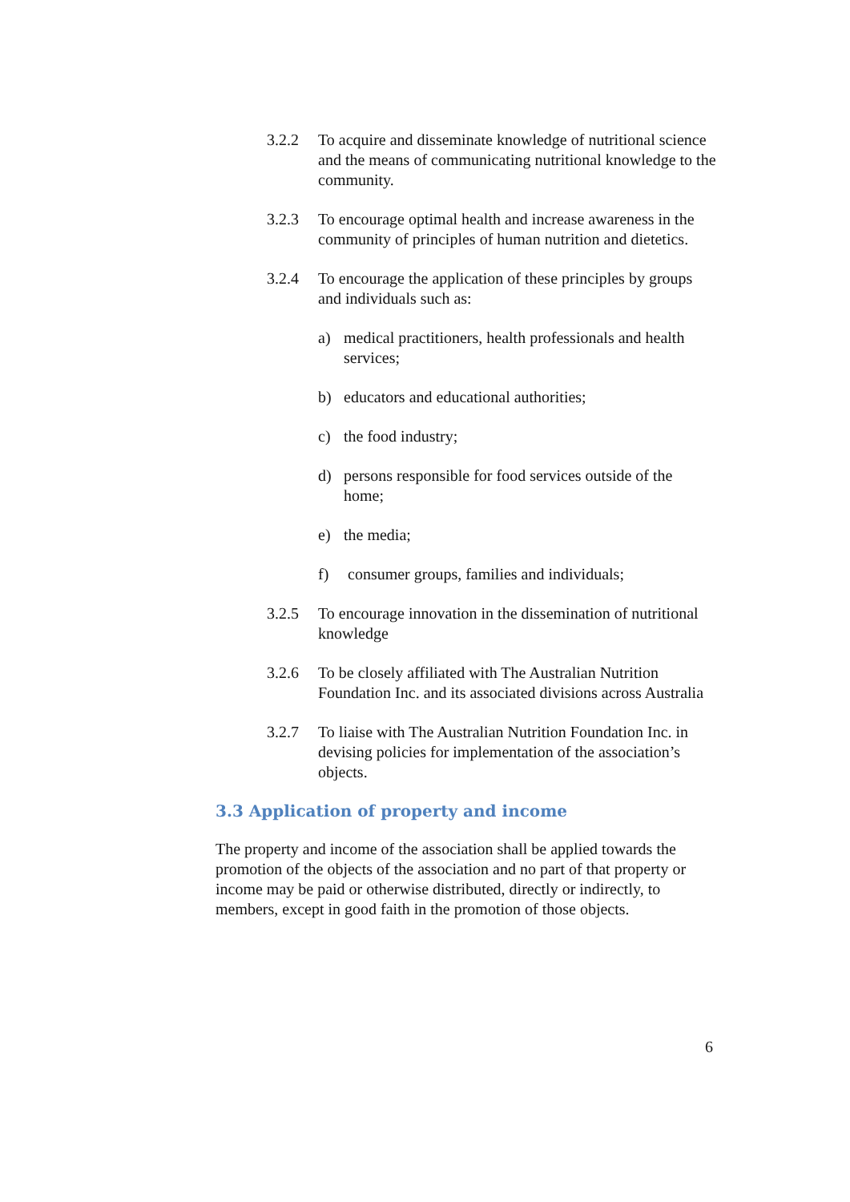3.2.2 To acquire and disseminate knowledge of nutritional science and the means of communicating nutritional knowledge to the community.
3.2.3 To encourage optimal health and increase awareness in the community of principles of human nutrition and dietetics.
3.2.4 To encourage the application of these principles by groups and individuals such as:
a) medical practitioners, health professionals and health services;
b) educators and educational authorities;
c) the food industry;
d) persons responsible for food services outside of the home;
e) the media;
f) consumer groups, families and individuals;
3.2.5 To encourage innovation in the dissemination of nutritional knowledge
3.2.6 To be closely affiliated with The Australian Nutrition Foundation Inc. and its associated divisions across Australia
3.2.7 To liaise with The Australian Nutrition Foundation Inc. in devising policies for implementation of the association’s objects.
3.3 Application of property and income
The property and income of the association shall be applied towards the promotion of the objects of the association and no part of that property or income may be paid or otherwise distributed, directly or indirectly, to members, except in good faith in the promotion of those objects.
6